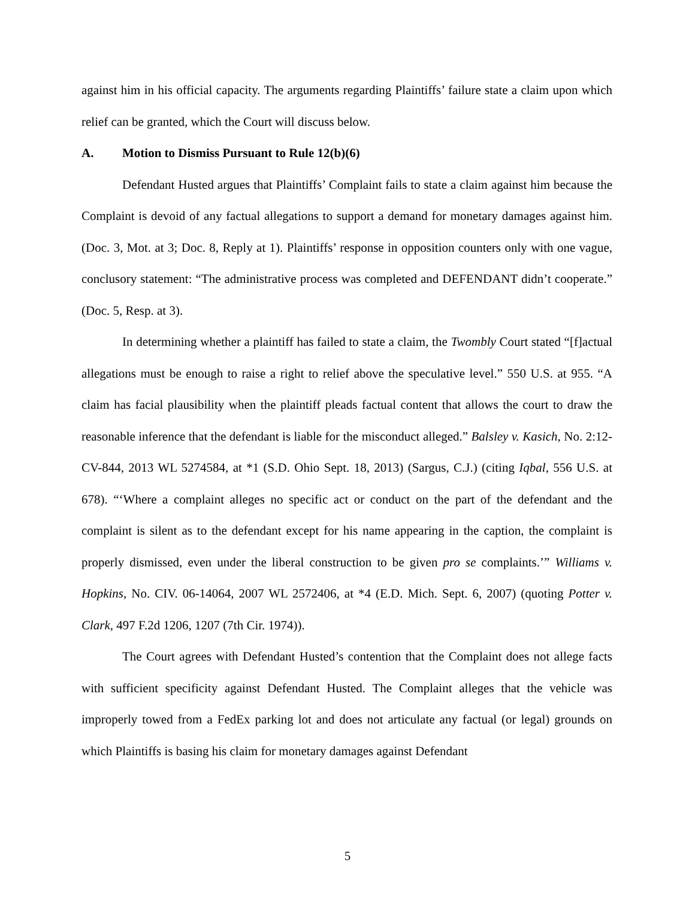against him in his official capacity. The arguments regarding Plaintiffs’ failure state a claim upon which relief can be granted, which the Court will discuss below.
A. Motion to Dismiss Pursuant to Rule 12(b)(6)
Defendant Husted argues that Plaintiffs’ Complaint fails to state a claim against him because the Complaint is devoid of any factual allegations to support a demand for monetary damages against him. (Doc. 3, Mot. at 3; Doc. 8, Reply at 1). Plaintiffs’ response in opposition counters only with one vague, conclusory statement: “The administrative process was completed and DEFENDANT didn’t cooperate.” (Doc. 5, Resp. at 3).
In determining whether a plaintiff has failed to state a claim, the Twombly Court stated “[f]actual allegations must be enough to raise a right to relief above the speculative level.” 550 U.S. at 955. “A claim has facial plausibility when the plaintiff pleads factual content that allows the court to draw the reasonable inference that the defendant is liable for the misconduct alleged.” Balsley v. Kasich, No. 2:12-CV-844, 2013 WL 5274584, at *1 (S.D. Ohio Sept. 18, 2013) (Sargus, C.J.) (citing Iqbal, 556 U.S. at 678). “‘Where a complaint alleges no specific act or conduct on the part of the defendant and the complaint is silent as to the defendant except for his name appearing in the caption, the complaint is properly dismissed, even under the liberal construction to be given pro se complaints.’” Williams v. Hopkins, No. CIV. 06-14064, 2007 WL 2572406, at *4 (E.D. Mich. Sept. 6, 2007) (quoting Potter v. Clark, 497 F.2d 1206, 1207 (7th Cir. 1974)).
The Court agrees with Defendant Husted’s contention that the Complaint does not allege facts with sufficient specificity against Defendant Husted. The Complaint alleges that the vehicle was improperly towed from a FedEx parking lot and does not articulate any factual (or legal) grounds on which Plaintiffs is basing his claim for monetary damages against Defendant
5